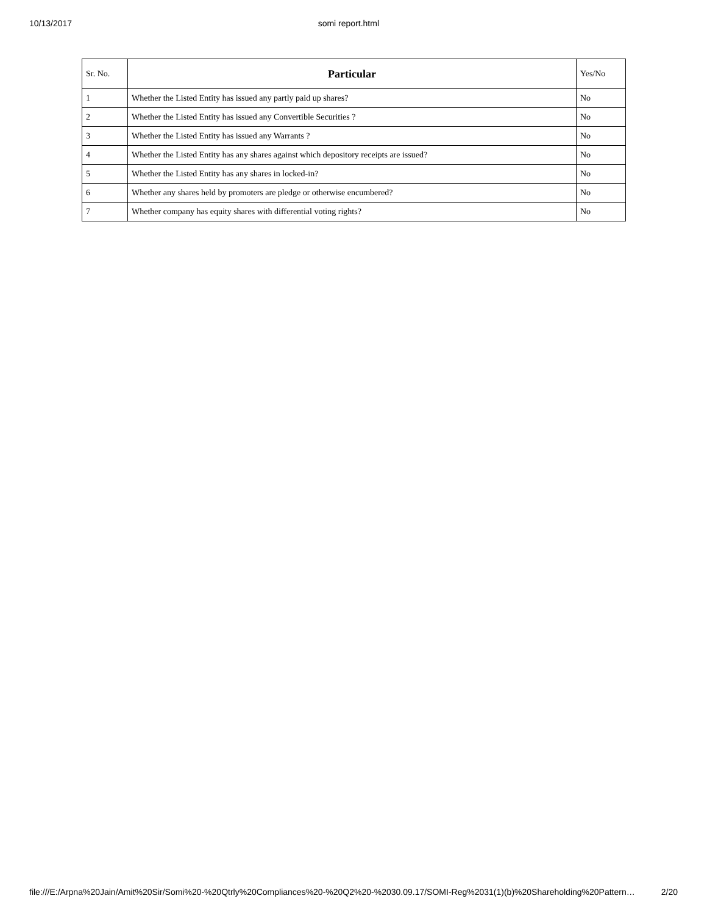10/13/2017 somi report.html
| Sr. No. | Particular | Yes/No |
| --- | --- | --- |
| 1 | Whether the Listed Entity has issued any partly paid up shares? | No |
| 2 | Whether the Listed Entity has issued any Convertible Securities ? | No |
| 3 | Whether the Listed Entity has issued any Warrants ? | No |
| 4 | Whether the Listed Entity has any shares against which depository receipts are issued? | No |
| 5 | Whether the Listed Entity has any shares in locked-in? | No |
| 6 | Whether any shares held by promoters are pledge or otherwise encumbered? | No |
| 7 | Whether company has equity shares with differential voting rights? | No |
file:///E:/Arpna%20Jain/Amit%20Sir/Somi%20-%20Qtrly%20Compliances%20-%20Q2%20-%2030.09.17/SOMI-Reg%2031(1)(b)%20Shareholding%20Pattern… 2/20